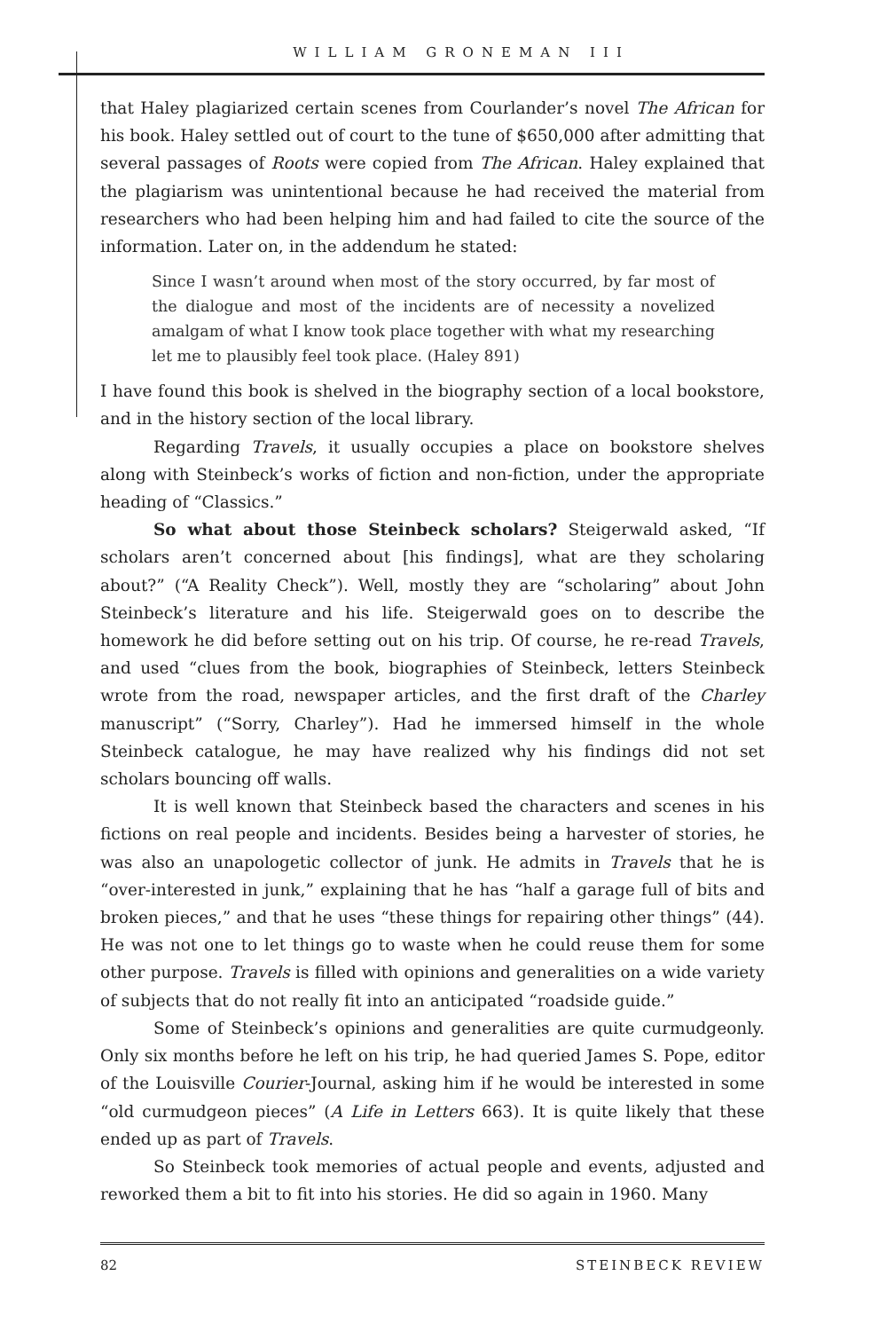WILLIAM GRONEMAN III
that Haley plagiarized certain scenes from Courlander’s novel The African for his book. Haley settled out of court to the tune of $650,000 after admitting that several passages of Roots were copied from The African. Haley explained that the plagiarism was unintentional because he had received the material from researchers who had been helping him and had failed to cite the source of the information. Later on, in the addendum he stated:
Since I wasn’t around when most of the story occurred, by far most of the dialogue and most of the incidents are of necessity a novelized amalgam of what I know took place together with what my researching let me to plausibly feel took place. (Haley 891)
I have found this book is shelved in the biography section of a local bookstore, and in the history section of the local library.
Regarding Travels, it usually occupies a place on bookstore shelves along with Steinbeck’s works of fiction and non-fiction, under the appropriate heading of “Classics.”
So what about those Steinbeck scholars? Steigerwald asked, “If scholars aren’t concerned about [his findings], what are they scholaring about?” (“A Reality Check”). Well, mostly they are “scholaring” about John Steinbeck’s literature and his life. Steigerwald goes on to describe the homework he did before setting out on his trip. Of course, he re-read Travels, and used “clues from the book, biographies of Steinbeck, letters Steinbeck wrote from the road, newspaper articles, and the first draft of the Charley manuscript” (“Sorry, Charley”). Had he immersed himself in the whole Steinbeck catalogue, he may have realized why his findings did not set scholars bouncing off walls.
It is well known that Steinbeck based the characters and scenes in his fictions on real people and incidents. Besides being a harvester of stories, he was also an unapologetic collector of junk. He admits in Travels that he is “over-interested in junk,” explaining that he has “half a garage full of bits and broken pieces,” and that he uses “these things for repairing other things” (44). He was not one to let things go to waste when he could reuse them for some other purpose. Travels is filled with opinions and generalities on a wide variety of subjects that do not really fit into an anticipated “roadside guide.”
Some of Steinbeck’s opinions and generalities are quite curmudgeonly. Only six months before he left on his trip, he had queried James S. Pope, editor of the Louisville Courier-Journal, asking him if he would be interested in some “old curmudgeon pieces” (A Life in Letters 663). It is quite likely that these ended up as part of Travels.
So Steinbeck took memories of actual people and events, adjusted and reworked them a bit to fit into his stories. He did so again in 1960. Many
82 STEINBECK REVIEW